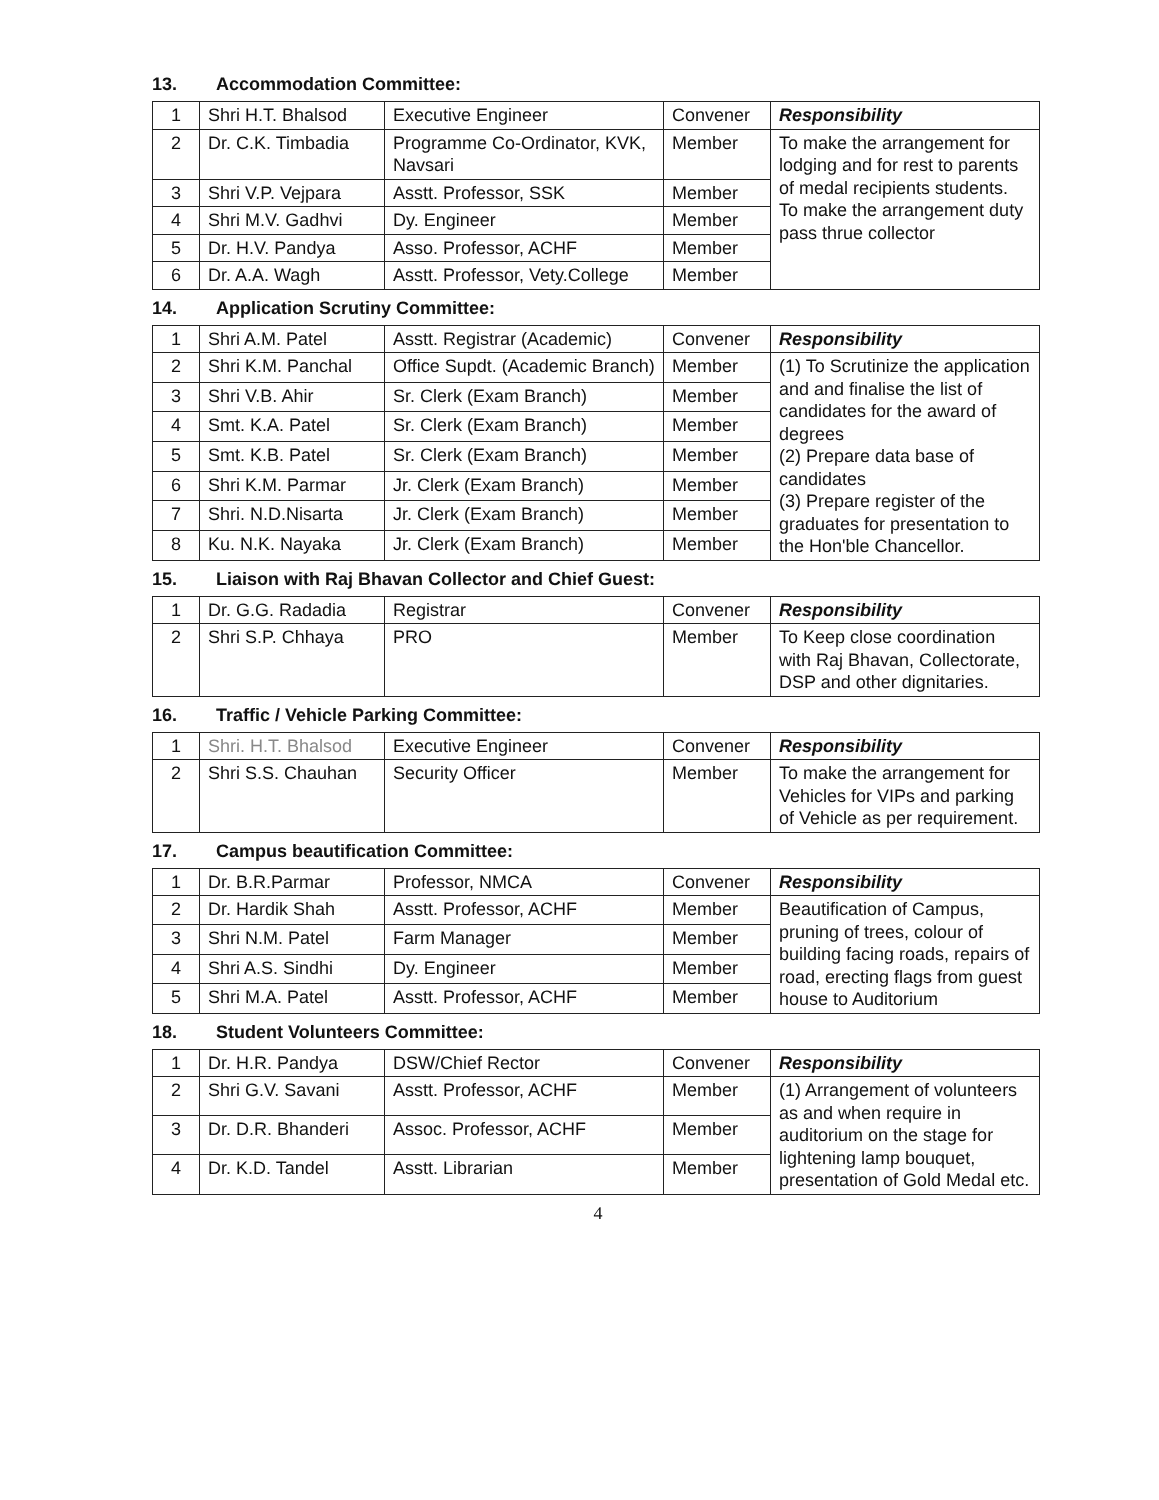13. Accommodation Committee:
| 1 | Shri H.T. Bhalsod | Executive Engineer | Convener | Responsibility |
| 2 | Dr. C.K. Timbadia | Programme Co-Ordinator, KVK, Navsari | Member | To make the arrangement for lodging and for rest to parents of medal recipients students. To make the arrangement duty pass thrue collector |
| 3 | Shri V.P. Vejpara | Asstt. Professor, SSK | Member | |
| 4 | Shri M.V. Gadhvi | Dy. Engineer | Member | |
| 5 | Dr. H.V. Pandya | Asso. Professor, ACHF | Member | |
| 6 | Dr. A.A. Wagh | Asstt. Professor, Vety.College | Member | |
14. Application Scrutiny Committee:
| 1 | Shri A.M. Patel | Asstt. Registrar (Academic) | Convener | Responsibility |
| 2 | Shri K.M. Panchal | Office Supdt. (Academic Branch) | Member | (1) To Scrutinize the application and and finalise the list of candidates for the award of degrees (2) Prepare data base of candidates (3) Prepare register of the graduates for presentation to the Hon'ble Chancellor. |
| 3 | Shri V.B. Ahir | Sr. Clerk (Exam Branch) | Member | |
| 4 | Smt. K.A. Patel | Sr. Clerk (Exam Branch) | Member | |
| 5 | Smt. K.B. Patel | Sr. Clerk (Exam Branch) | Member | |
| 6 | Shri K.M. Parmar | Jr. Clerk (Exam Branch) | Member | |
| 7 | Shri. N.D.Nisarta | Jr. Clerk (Exam Branch) | Member | |
| 8 | Ku. N.K. Nayaka | Jr. Clerk (Exam Branch) | Member | |
15. Liaison with Raj Bhavan Collector and Chief Guest:
| 1 | Dr. G.G. Radadia | Registrar | Convener | Responsibility |
| 2 | Shri S.P. Chhaya | PRO | Member | To Keep close coordination with Raj Bhavan, Collectorate, DSP and other dignitaries. |
16. Traffic / Vehicle Parking Committee:
| 1 | Shri. H.T. Bhalsod | Executive Engineer | Convener | Responsibility |
| 2 | Shri S.S. Chauhan | Security Officer | Member | To make the arrangement for Vehicles for VIPs and parking of Vehicle as per requirement. |
17. Campus beautification Committee:
| 1 | Dr. B.R.Parmar | Professor, NMCA | Convener | Responsibility |
| 2 | Dr. Hardik Shah | Asstt. Professor, ACHF | Member | Beautification of Campus, pruning of trees, colour of building facing roads, repairs of road, erecting flags from guest house to Auditorium |
| 3 | Shri N.M. Patel | Farm Manager | Member | |
| 4 | Shri A.S. Sindhi | Dy. Engineer | Member | |
| 5 | Shri M.A. Patel | Asstt. Professor, ACHF | Member | |
18. Student Volunteers Committee:
| 1 | Dr. H.R. Pandya | DSW/Chief Rector | Convener | Responsibility |
| 2 | Shri G.V. Savani | Asstt. Professor, ACHF | Member | (1) Arrangement of volunteers as and when require in auditorium on the stage for lightening lamp bouquet, presentation of Gold Medal etc. |
| 3 | Dr. D.R. Bhanderi | Assoc. Professor, ACHF | Member | |
| 4 | Dr. K.D. Tandel | Asstt. Librarian | Member | |
4